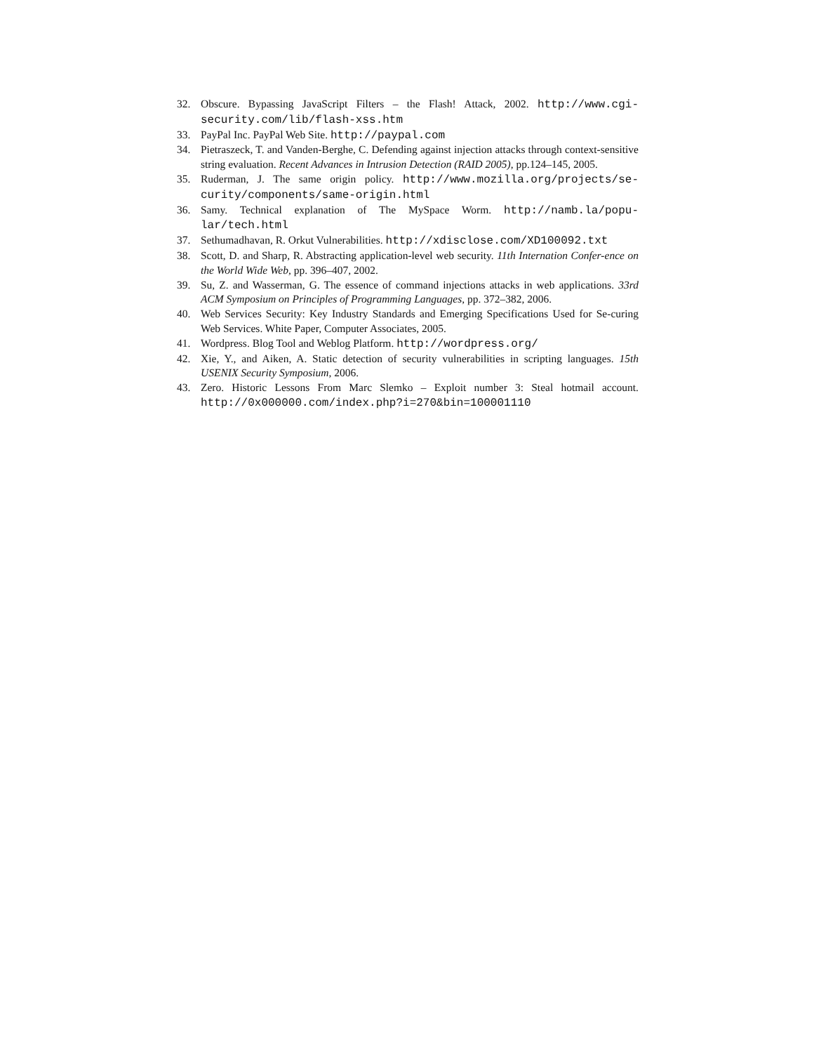32. Obscure. Bypassing JavaScript Filters – the Flash! Attack, 2002. http://www.cgi-security.com/lib/flash-xss.htm
33. PayPal Inc. PayPal Web Site. http://paypal.com
34. Pietraszeck, T. and Vanden-Berghe, C. Defending against injection attacks through context-sensitive string evaluation. Recent Advances in Intrusion Detection (RAID 2005), pp.124–145, 2005.
35. Ruderman, J. The same origin policy. http://www.mozilla.org/projects/se-curity/components/same-origin.html
36. Samy. Technical explanation of The MySpace Worm. http://namb.la/popu-lar/tech.html
37. Sethumadhavan, R. Orkut Vulnerabilities. http://xdisclose.com/XD100092.txt
38. Scott, D. and Sharp, R. Abstracting application-level web security. 11th Internation Confer-ence on the World Wide Web, pp. 396–407, 2002.
39. Su, Z. and Wasserman, G. The essence of command injections attacks in web applications. 33rd ACM Symposium on Principles of Programming Languages, pp. 372–382, 2006.
40. Web Services Security: Key Industry Standards and Emerging Specifications Used for Se-curing Web Services. White Paper, Computer Associates, 2005.
41. Wordpress. Blog Tool and Weblog Platform. http://wordpress.org/
42. Xie, Y., and Aiken, A. Static detection of security vulnerabilities in scripting languages. 15th USENIX Security Symposium, 2006.
43. Zero. Historic Lessons From Marc Slemko – Exploit number 3: Steal hotmail account. http://0x000000.com/index.php?i=270&bin=100001110